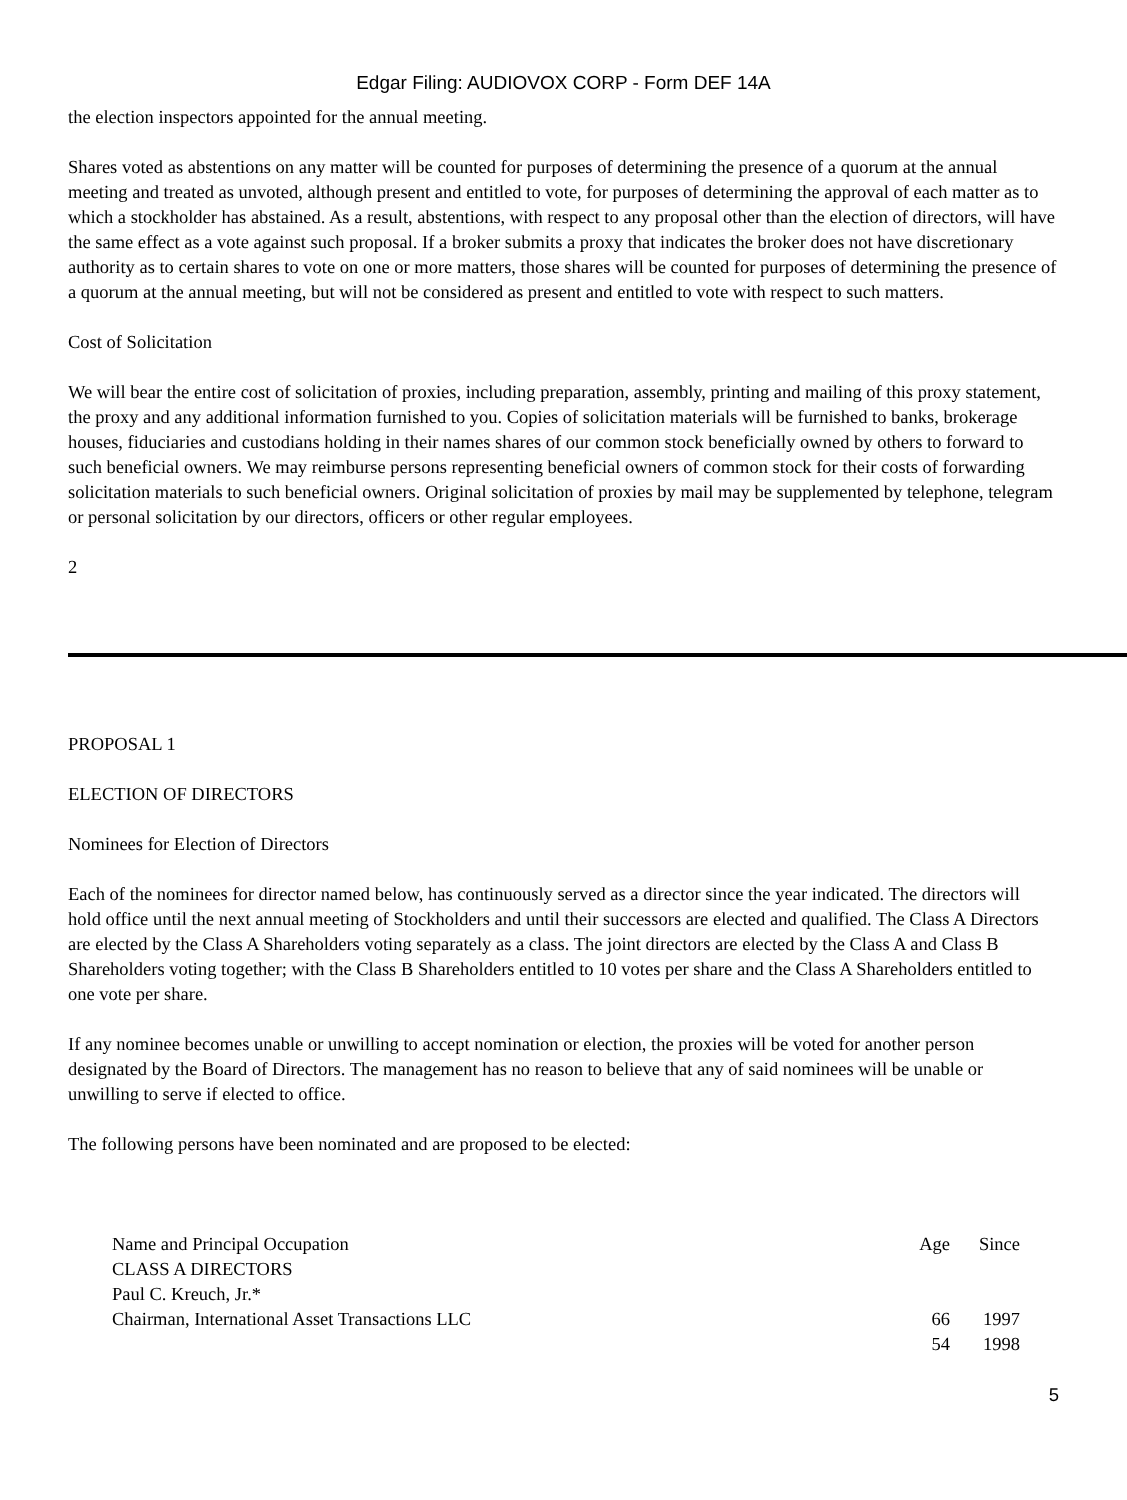Edgar Filing: AUDIOVOX CORP - Form DEF 14A
the election inspectors appointed for the annual meeting.
Shares voted as abstentions on any matter will be counted for purposes of determining the presence of a quorum at the annual meeting and treated as unvoted, although present and entitled to vote, for purposes of determining the approval of each matter as to which a stockholder has abstained. As a result, abstentions, with respect to any proposal other than the election of directors, will have the same effect as a vote against such proposal. If a broker submits a proxy that indicates the broker does not have discretionary authority as to certain shares to vote on one or more matters, those shares will be counted for purposes of determining the presence of a quorum at the annual meeting, but will not be considered as present and entitled to vote with respect to such matters.
Cost of Solicitation
We will bear the entire cost of solicitation of proxies, including preparation, assembly, printing and mailing of this proxy statement, the proxy and any additional information furnished to you. Copies of solicitation materials will be furnished to banks, brokerage houses, fiduciaries and custodians holding in their names shares of our common stock beneficially owned by others to forward to such beneficial owners. We may reimburse persons representing beneficial owners of common stock for their costs of forwarding solicitation materials to such beneficial owners. Original solicitation of proxies by mail may be supplemented by telephone, telegram or personal solicitation by our directors, officers or other regular employees.
2
PROPOSAL 1
ELECTION OF DIRECTORS
Nominees for Election of Directors
Each of the nominees for director named below, has continuously served as a director since the year indicated. The directors will hold office until the next annual meeting of Stockholders and until their successors are elected and qualified. The Class A Directors are elected by the Class A Shareholders voting separately as a class. The joint directors are elected by the Class A and Class B Shareholders voting together; with the Class B Shareholders entitled to 10 votes per share and the Class A Shareholders entitled to one vote per share.
If any nominee becomes unable or unwilling to accept nomination or election, the proxies will be voted for another person designated by the Board of Directors. The management has no reason to believe that any of said nominees will be unable or unwilling to serve if elected to office.
The following persons have been nominated and are proposed to be elected:
| Name and Principal Occupation | Age | Since |
| --- | --- | --- |
| CLASS A DIRECTORS | | |
| Paul C. Kreuch, Jr.* | | |
| Chairman, International Asset Transactions LLC | 66 | 1997 |
| | 54 | 1998 |
5